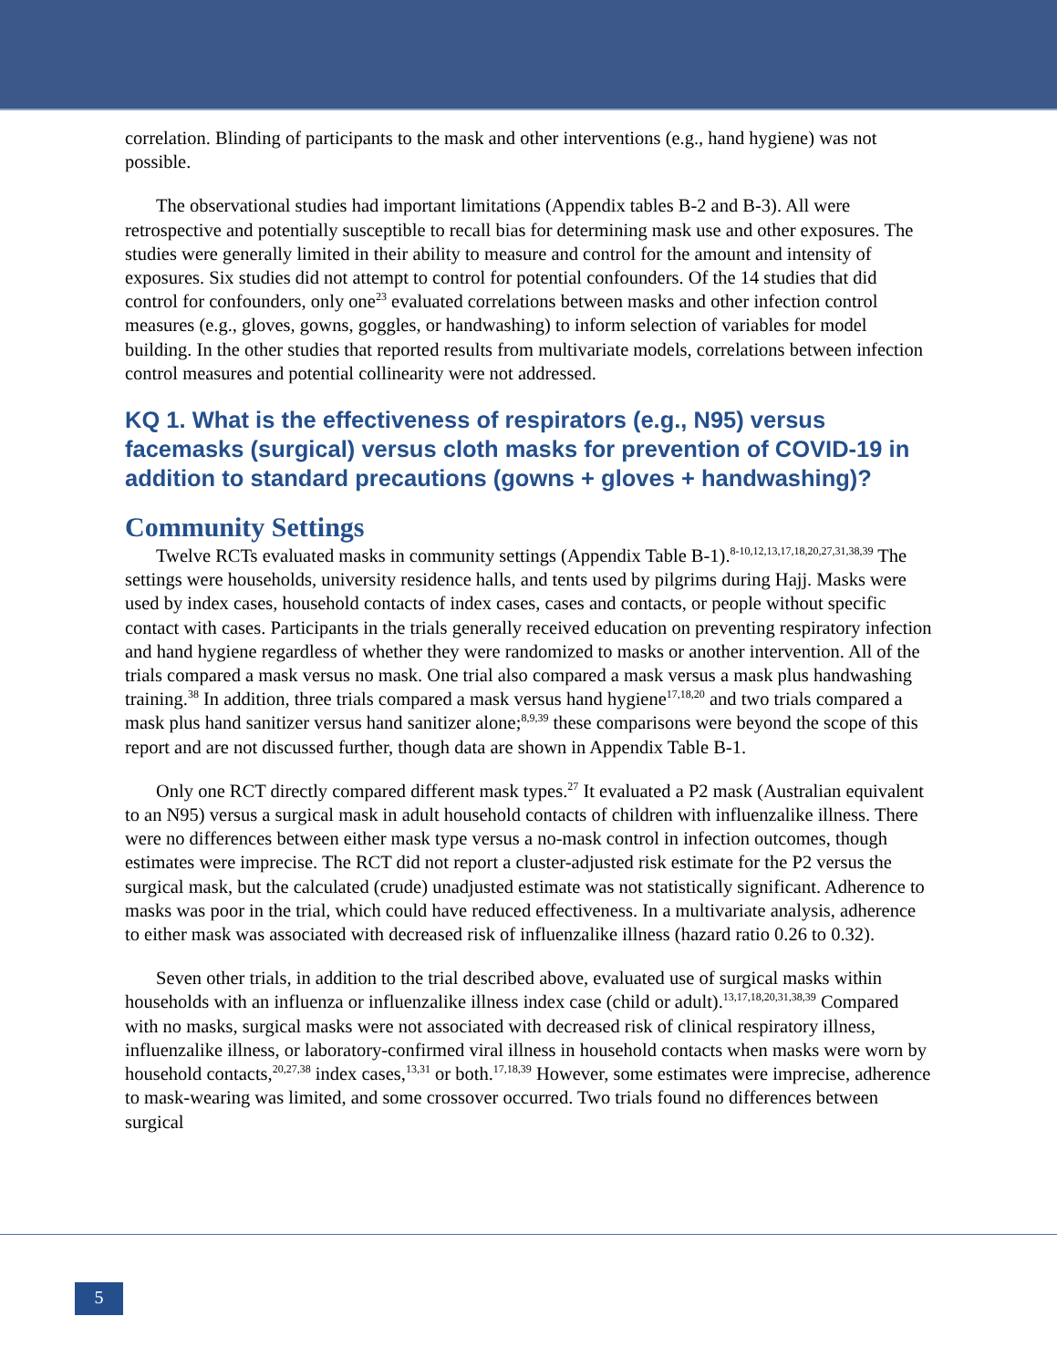correlation. Blinding of participants to the mask and other interventions (e.g., hand hygiene) was not possible.
The observational studies had important limitations (Appendix tables B-2 and B-3). All were retrospective and potentially susceptible to recall bias for determining mask use and other exposures. The studies were generally limited in their ability to measure and control for the amount and intensity of exposures. Six studies did not attempt to control for potential confounders. Of the 14 studies that did control for confounders, only one<sup>23</sup> evaluated correlations between masks and other infection control measures (e.g., gloves, gowns, goggles, or handwashing) to inform selection of variables for model building. In the other studies that reported results from multivariate models, correlations between infection control measures and potential collinearity were not addressed.
KQ 1. What is the effectiveness of respirators (e.g., N95) versus facemasks (surgical) versus cloth masks for prevention of COVID-19 in addition to standard precautions (gowns + gloves + handwashing)?
Community Settings
Twelve RCTs evaluated masks in community settings (Appendix Table B-1).<sup>8-10,12,13,17,18,20,27,31,38,39</sup> The settings were households, university residence halls, and tents used by pilgrims during Hajj. Masks were used by index cases, household contacts of index cases, cases and contacts, or people without specific contact with cases. Participants in the trials generally received education on preventing respiratory infection and hand hygiene regardless of whether they were randomized to masks or another intervention. All of the trials compared a mask versus no mask. One trial also compared a mask versus a mask plus handwashing training.<sup>38</sup> In addition, three trials compared a mask versus hand hygiene<sup>17,18,20</sup> and two trials compared a mask plus hand sanitizer versus hand sanitizer alone;<sup>8,9,39</sup> these comparisons were beyond the scope of this report and are not discussed further, though data are shown in Appendix Table B-1.
Only one RCT directly compared different mask types.<sup>27</sup> It evaluated a P2 mask (Australian equivalent to an N95) versus a surgical mask in adult household contacts of children with influenzalike illness. There were no differences between either mask type versus a no-mask control in infection outcomes, though estimates were imprecise. The RCT did not report a cluster-adjusted risk estimate for the P2 versus the surgical mask, but the calculated (crude) unadjusted estimate was not statistically significant. Adherence to masks was poor in the trial, which could have reduced effectiveness. In a multivariate analysis, adherence to either mask was associated with decreased risk of influenzalike illness (hazard ratio 0.26 to 0.32).
Seven other trials, in addition to the trial described above, evaluated use of surgical masks within households with an influenza or influenzalike illness index case (child or adult).<sup>13,17,18,20,31,38,39</sup> Compared with no masks, surgical masks were not associated with decreased risk of clinical respiratory illness, influenzalike illness, or laboratory-confirmed viral illness in household contacts when masks were worn by household contacts,<sup>20,27,38</sup> index cases,<sup>13,31</sup> or both.<sup>17,18,39</sup> However, some estimates were imprecise, adherence to mask-wearing was limited, and some crossover occurred. Two trials found no differences between surgical
5